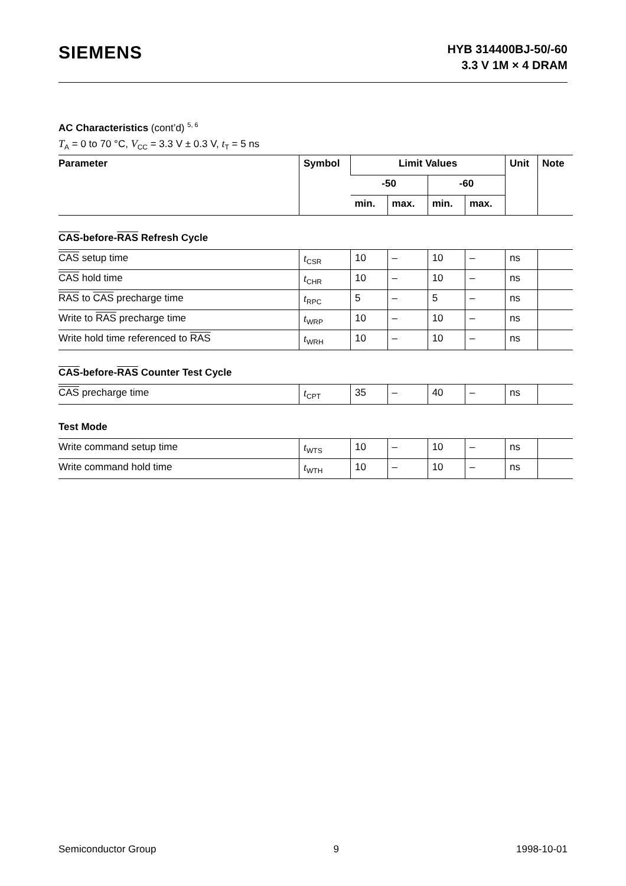SIEMENS
HYB 314400BJ-50/-60
3.3 V 1M × 4 DRAM
AC Characteristics (cont’d) <sup>5, 6</sup>
T<sub>A</sub> = 0 to 70 °C, V<sub>CC</sub> = 3.3 V ± 0.3 V, t<sub>T</sub> = 5 ns
| Parameter | Symbol | Limit Values | | | | Unit | Note |
| --- | --- | --- | --- | --- | --- | --- | --- |
| | | -50 | | -60 | | | |
| | | min. | max. | min. | max. | | |
| CAS -before- RAS Refresh Cycle | | | | | | | |
| CAS setup time | t<sub>CSR</sub> | 10 | – | 10 | – | ns | |
| CAS hold time | t<sub>CHR</sub> | 10 | – | 10 | – | ns | |
| RAS to CAS precharge time | t<sub>RPC</sub> | 5 | – | 5 | – | ns | |
| Write to RAS precharge time | t<sub>WRP</sub> | 10 | – | 10 | – | ns | |
| Write hold time referenced to RAS | t<sub>WRH</sub> | 10 | – | 10 | – | ns | |
| CAS -before- RAS Counter Test Cycle | | | | | | | |
| CAS precharge time | t<sub>CPT</sub> | 35 | – | 40 | – | ns | |
| Test Mode | | | | | | | |
| Write command setup time | t<sub>WTS</sub> | 10 | – | 10 | – | ns | |
| Write command hold time | t<sub>WTH</sub> | 10 | – | 10 | – | ns | |
Semiconductor Group 9 1998-10-01